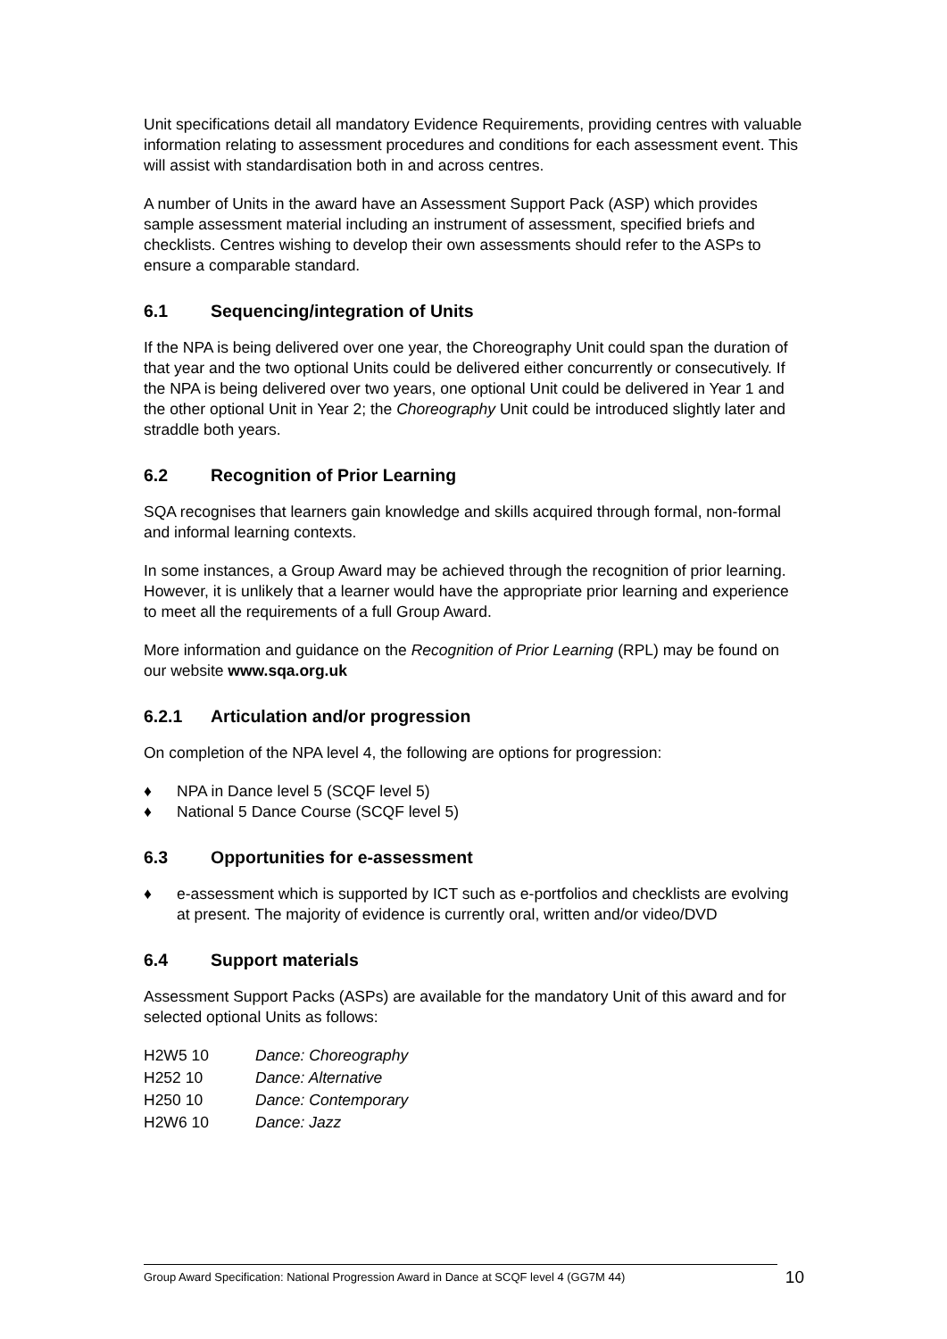Unit specifications detail all mandatory Evidence Requirements, providing centres with valuable information relating to assessment procedures and conditions for each assessment event. This will assist with standardisation both in and across centres.
A number of Units in the award have an Assessment Support Pack (ASP) which provides sample assessment material including an instrument of assessment, specified briefs and checklists. Centres wishing to develop their own assessments should refer to the ASPs to ensure a comparable standard.
6.1 Sequencing/integration of Units
If the NPA is being delivered over one year, the Choreography Unit could span the duration of that year and the two optional Units could be delivered either concurrently or consecutively. If the NPA is being delivered over two years, one optional Unit could be delivered in Year 1 and the other optional Unit in Year 2; the Choreography Unit could be introduced slightly later and straddle both years.
6.2 Recognition of Prior Learning
SQA recognises that learners gain knowledge and skills acquired through formal, non-formal and informal learning contexts.
In some instances, a Group Award may be achieved through the recognition of prior learning. However, it is unlikely that a learner would have the appropriate prior learning and experience to meet all the requirements of a full Group Award.
More information and guidance on the Recognition of Prior Learning (RPL) may be found on our website www.sqa.org.uk
6.2.1 Articulation and/or progression
On completion of the NPA level 4, the following are options for progression:
♦ NPA in Dance level 5 (SCQF level 5)
♦ National 5 Dance Course (SCQF level 5)
6.3 Opportunities for e-assessment
♦ e-assessment which is supported by ICT such as e-portfolios and checklists are evolving at present. The majority of evidence is currently oral, written and/or video/DVD
6.4 Support materials
Assessment Support Packs (ASPs) are available for the mandatory Unit of this award and for selected optional Units as follows:
| H2W5 10 | Dance: Choreography |
| H252 10 | Dance: Alternative |
| H250 10 | Dance: Contemporary |
| H2W6 10 | Dance: Jazz |
Group Award Specification: National Progression Award in Dance at SCQF level 4 (GG7M 44) 10